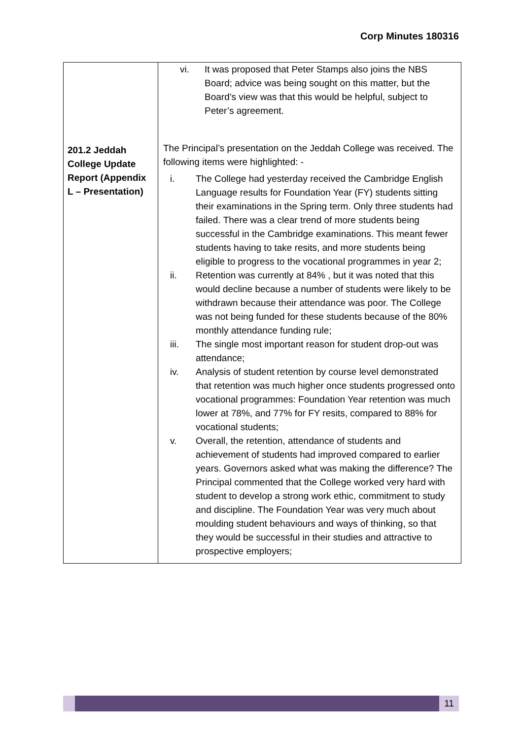Corp Minutes 180316
| 201.2 Jeddah College Update Report (Appendix L – Presentation) | vi. It was proposed that Peter Stamps also joins the NBS Board; advice was being sought on this matter, but the Board’s view was that this would be helpful, subject to Peter’s agreement. The Principal’s presentation on the Jeddah College was received. The following items were highlighted: - i. The College had yesterday received the Cambridge English Language results for Foundation Year (FY) students sitting their examinations in the Spring term. Only three students had failed. There was a clear trend of more students being successful in the Cambridge examinations. This meant fewer students having to take resits, and more students being eligible to progress to the vocational programmes in year 2; ii. Retention was currently at 84% , but it was noted that this would decline because a number of students were likely to be withdrawn because their attendance was poor. The College was not being funded for these students because of the 80% monthly attendance funding rule; iii. The single most important reason for student drop-out was attendance; iv. Analysis of student retention by course level demonstrated that retention was much higher once students progressed onto vocational programmes: Foundation Year retention was much lower at 78%, and 77% for FY resits, compared to 88% for vocational students; v. Overall, the retention, attendance of students and achievement of students had improved compared to earlier years. Governors asked what was making the difference? The Principal commented that the College worked very hard with student to develop a strong work ethic, commitment to study and discipline. The Foundation Year was very much about moulding student behaviours and ways of thinking, so that they would be successful in their studies and attractive to prospective employers; |
11